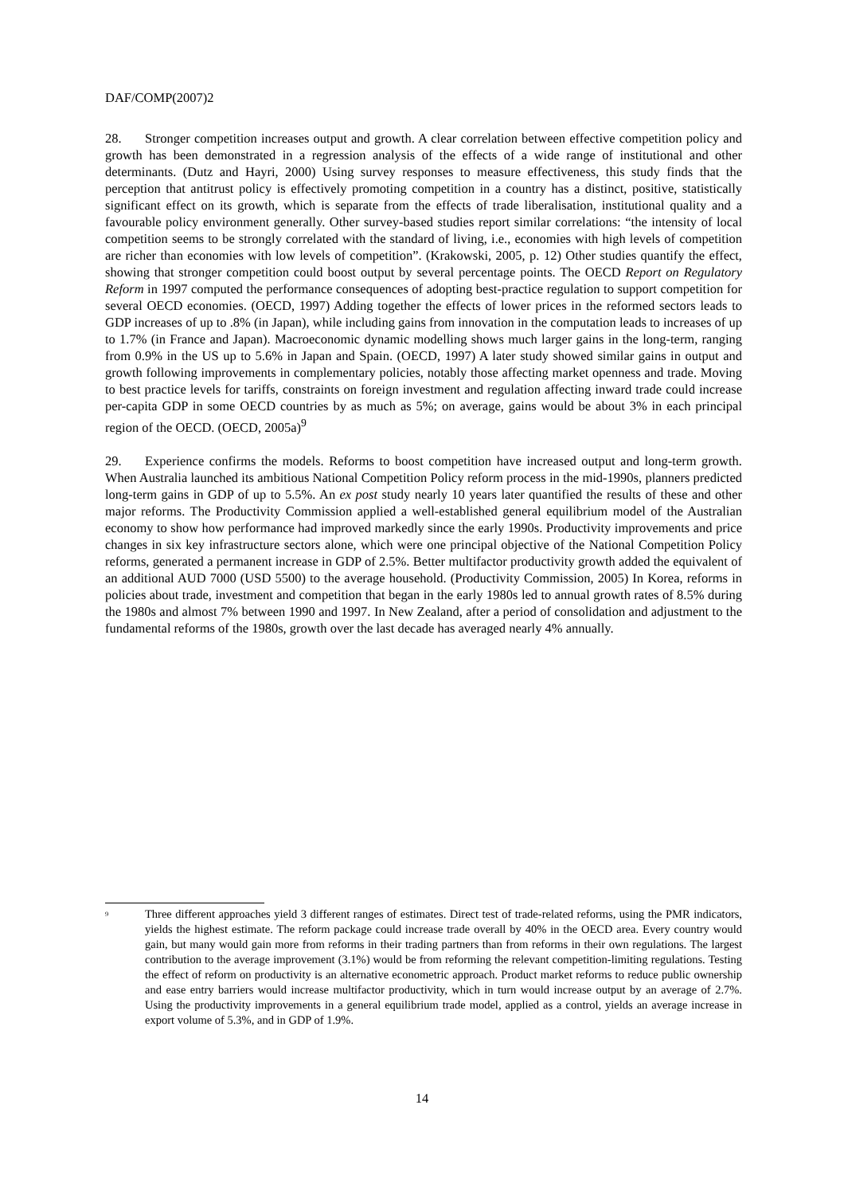DAF/COMP(2007)2
28. Stronger competition increases output and growth. A clear correlation between effective competition policy and growth has been demonstrated in a regression analysis of the effects of a wide range of institutional and other determinants. (Dutz and Hayri, 2000) Using survey responses to measure effectiveness, this study finds that the perception that antitrust policy is effectively promoting competition in a country has a distinct, positive, statistically significant effect on its growth, which is separate from the effects of trade liberalisation, institutional quality and a favourable policy environment generally. Other survey-based studies report similar correlations: “the intensity of local competition seems to be strongly correlated with the standard of living, i.e., economies with high levels of competition are richer than economies with low levels of competition”. (Krakowski, 2005, p. 12) Other studies quantify the effect, showing that stronger competition could boost output by several percentage points. The OECD Report on Regulatory Reform in 1997 computed the performance consequences of adopting best-practice regulation to support competition for several OECD economies. (OECD, 1997) Adding together the effects of lower prices in the reformed sectors leads to GDP increases of up to .8% (in Japan), while including gains from innovation in the computation leads to increases of up to 1.7% (in France and Japan). Macroeconomic dynamic modelling shows much larger gains in the long-term, ranging from 0.9% in the US up to 5.6% in Japan and Spain. (OECD, 1997) A later study showed similar gains in output and growth following improvements in complementary policies, notably those affecting market openness and trade. Moving to best practice levels for tariffs, constraints on foreign investment and regulation affecting inward trade could increase per-capita GDP in some OECD countries by as much as 5%; on average, gains would be about 3% in each principal region of the OECD. (OECD, 2005a)<sup>9</sup>
29. Experience confirms the models. Reforms to boost competition have increased output and long-term growth. When Australia launched its ambitious National Competition Policy reform process in the mid-1990s, planners predicted long-term gains in GDP of up to 5.5%. An ex post study nearly 10 years later quantified the results of these and other major reforms. The Productivity Commission applied a well-established general equilibrium model of the Australian economy to show how performance had improved markedly since the early 1990s. Productivity improvements and price changes in six key infrastructure sectors alone, which were one principal objective of the National Competition Policy reforms, generated a permanent increase in GDP of 2.5%. Better multifactor productivity growth added the equivalent of an additional AUD 7000 (USD 5500) to the average household. (Productivity Commission, 2005) In Korea, reforms in policies about trade, investment and competition that began in the early 1980s led to annual growth rates of 8.5% during the 1980s and almost 7% between 1990 and 1997. In New Zealand, after a period of consolidation and adjustment to the fundamental reforms of the 1980s, growth over the last decade has averaged nearly 4% annually.
<sup>9</sup>
Three different approaches yield 3 different ranges of estimates. Direct test of trade-related reforms, using the PMR indicators, yields the highest estimate. The reform package could increase trade overall by 40% in the OECD area. Every country would gain, but many would gain more from reforms in their trading partners than from reforms in their own regulations. The largest contribution to the average improvement (3.1%) would be from reforming the relevant competition-limiting regulations. Testing the effect of reform on productivity is an alternative econometric approach. Product market reforms to reduce public ownership and ease entry barriers would increase multifactor productivity, which in turn would increase output by an average of 2.7%. Using the productivity improvements in a general equilibrium trade model, applied as a control, yields an average increase in export volume of 5.3%, and in GDP of 1.9%.
14